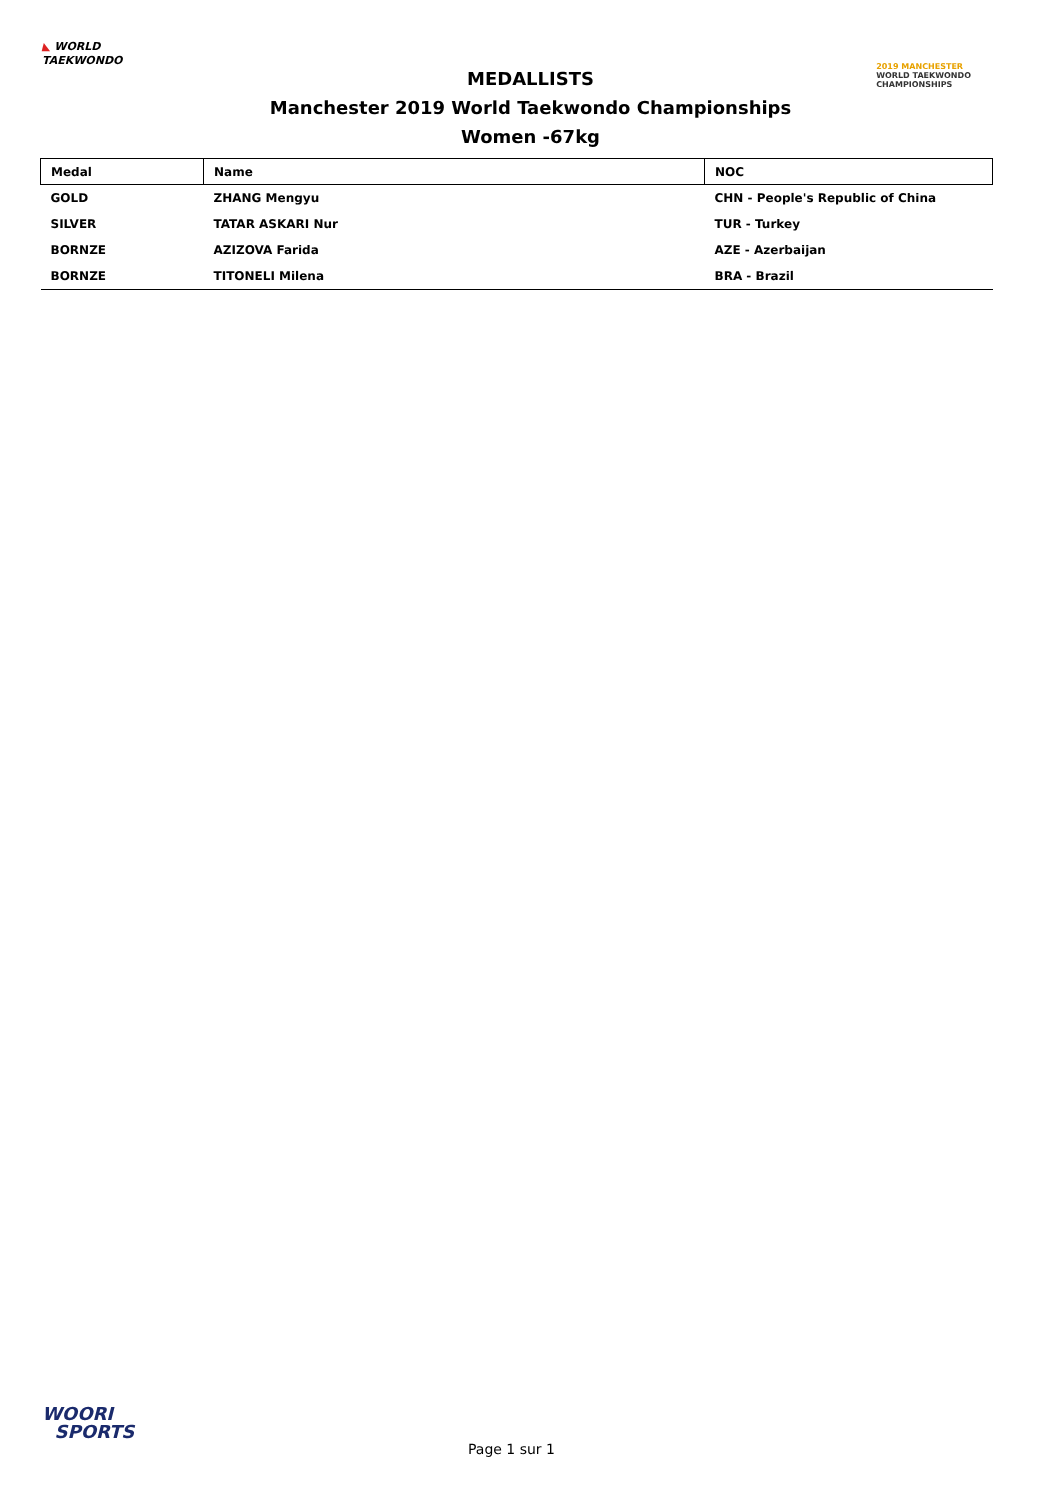◣ WORLD
TAEKWONDO
MEDALLISTS
Manchester 2019 World Taekwondo Championships
Women -67kg
2019 MANCHESTER
WORLD TAEKWONDO
CHAMPIONSHIPS
| Medal | Name | NOC |
| --- | --- | --- |
| GOLD | ZHANG Mengyu | CHN - People's Republic of China |
| SILVER | TATAR ASKARI Nur | TUR - Turkey |
| BORNZE | AZIZOVA Farida | AZE - Azerbaijan |
| BORNZE | TITONELI Milena | BRA - Brazil |
WOORI
SPORTS
Page 1 sur 1